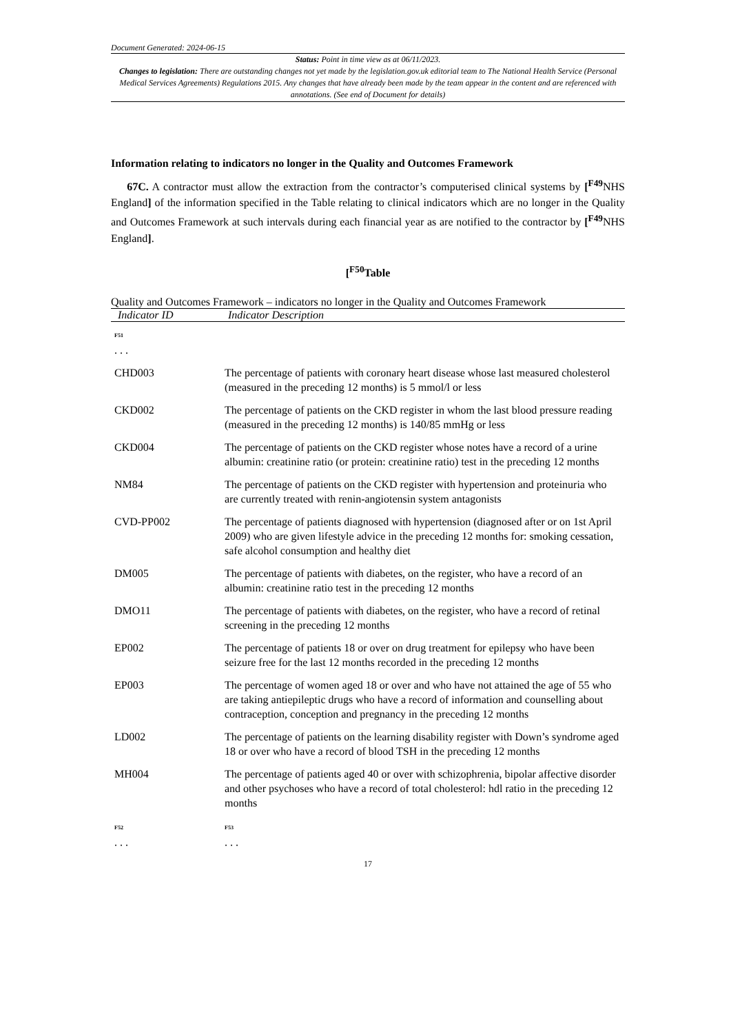Document Generated: 2024-06-15
Status: Point in time view as at 06/11/2023.
Changes to legislation: There are outstanding changes not yet made by the legislation.gov.uk editorial team to The National Health Service (Personal Medical Services Agreements) Regulations 2015. Any changes that have already been made by the team appear in the content and are referenced with annotations. (See end of Document for details)
Information relating to indicators no longer in the Quality and Outcomes Framework
67C. A contractor must allow the extraction from the contractor’s computerised clinical systems by [<sup>F49</sup>NHS England] of the information specified in the Table relating to clinical indicators which are no longer in the Quality and Outcomes Framework at such intervals during each financial year as are notified to the contractor by [<sup>F49</sup>NHS England].
[<sup>F50</sup>Table
Quality and Outcomes Framework – indicators no longer in the Quality and Outcomes Framework
| Indicator ID | Indicator Description |
| --- | --- |
| F51 . . . | |
| CHD003 | The percentage of patients with coronary heart disease whose last measured cholesterol (measured in the preceding 12 months) is 5 mmol/l or less |
| CKD002 | The percentage of patients on the CKD register in whom the last blood pressure reading (measured in the preceding 12 months) is 140/85 mmHg or less |
| CKD004 | The percentage of patients on the CKD register whose notes have a record of a urine albumin: creatinine ratio (or protein: creatinine ratio) test in the preceding 12 months |
| NM84 | The percentage of patients on the CKD register with hypertension and proteinuria who are currently treated with renin-angiotensin system antagonists |
| CVD-PP002 | The percentage of patients diagnosed with hypertension (diagnosed after or on 1st April 2009) who are given lifestyle advice in the preceding 12 months for: smoking cessation, safe alcohol consumption and healthy diet |
| DM005 | The percentage of patients with diabetes, on the register, who have a record of an albumin: creatinine ratio test in the preceding 12 months |
| DMO11 | The percentage of patients with diabetes, on the register, who have a record of retinal screening in the preceding 12 months |
| EP002 | The percentage of patients 18 or over on drug treatment for epilepsy who have been seizure free for the last 12 months recorded in the preceding 12 months |
| EP003 | The percentage of women aged 18 or over and who have not attained the age of 55 who are taking antiepileptic drugs who have a record of information and counselling about contraception, conception and pregnancy in the preceding 12 months |
| LD002 | The percentage of patients on the learning disability register with Down’s syndrome aged 18 or over who have a record of blood TSH in the preceding 12 months |
| MH004 | The percentage of patients aged 40 or over with schizophrenia, bipolar affective disorder and other psychoses who have a record of total cholesterol: hdl ratio in the preceding 12 months |
| F52 . . . | F53 . . . |
17